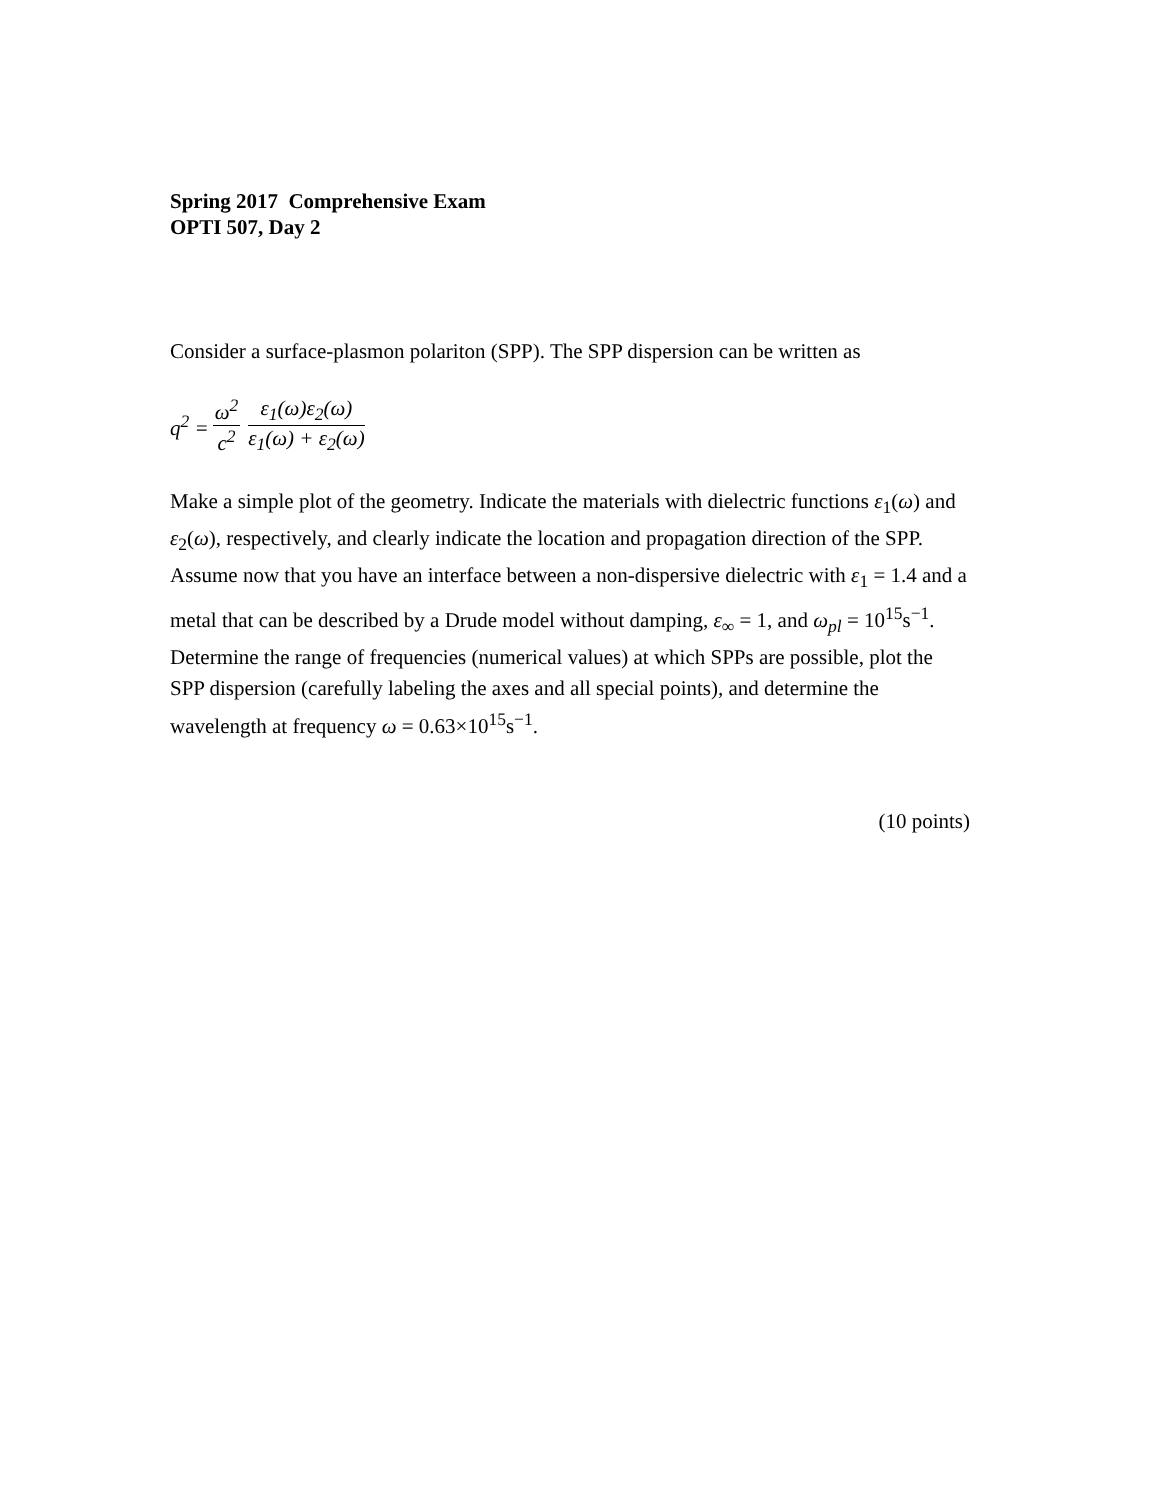Spring 2017 Comprehensive Exam
OPTI 507, Day 2
Consider a surface-plasmon polariton (SPP). The SPP dispersion can be written as
q<sup>2</sup> = ω<sup>2</sup> c<sup>2</sup> ε<sub>1</sub>(ω)ε<sub>2</sub>(ω) ε<sub>1</sub>(ω) + ε<sub>2</sub>(ω)
Make a simple plot of the geometry. Indicate the materials with dielectric functions ε<sub>1</sub>(ω) and ε<sub>2</sub>(ω), respectively, and clearly indicate the location and propagation direction of the SPP. Assume now that you have an interface between a non-dispersive dielectric with ε<sub>1</sub> = 1.4 and a metal that can be described by a Drude model without damping, ε<sub>∞</sub> = 1, and ω<sub>pl</sub> = 10<sup>15</sup>s<sup>−1</sup>. Determine the range of frequencies (numerical values) at which SPPs are possible, plot the SPP dispersion (carefully labeling the axes and all special points), and determine the wavelength at frequency ω = 0.63×10<sup>15</sup>s<sup>−1</sup>.
(10 points)